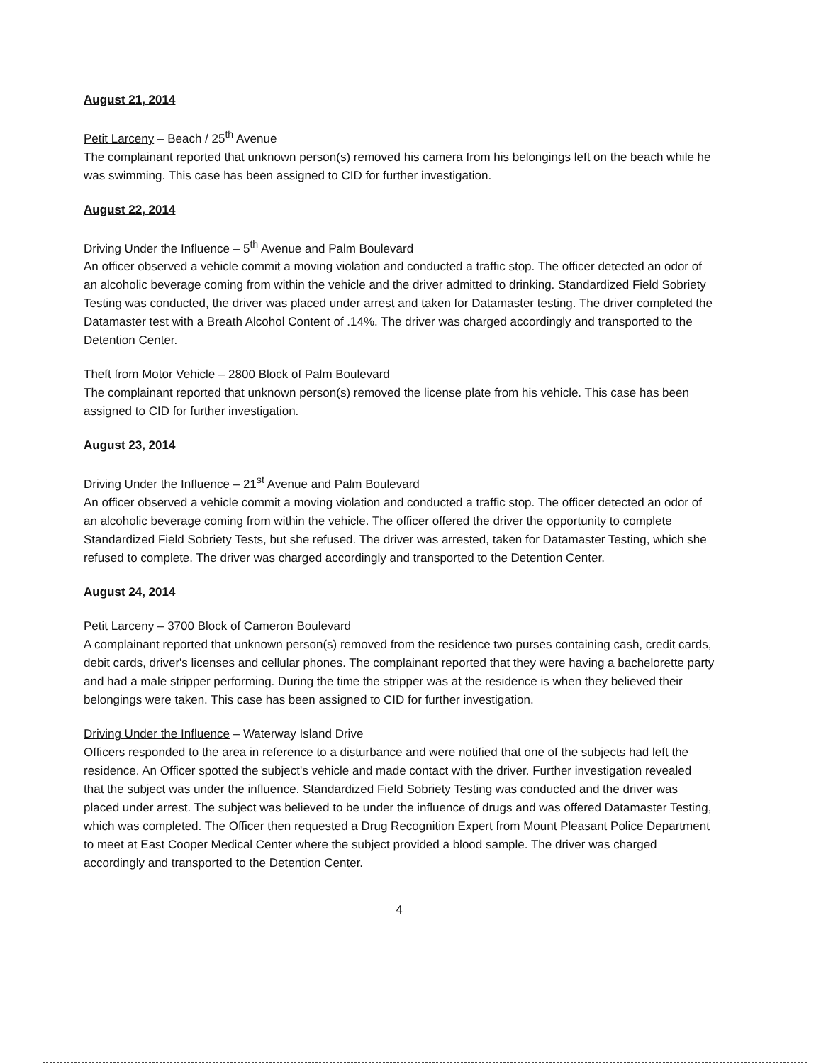August 21, 2014
Petit Larceny – Beach / 25<sup>th</sup> Avenue
The complainant reported that unknown person(s) removed his camera from his belongings left on the beach while he was swimming. This case has been assigned to CID for further investigation.
August 22, 2014
Driving Under the Influence – 5<sup>th</sup> Avenue and Palm Boulevard
An officer observed a vehicle commit a moving violation and conducted a traffic stop. The officer detected an odor of an alcoholic beverage coming from within the vehicle and the driver admitted to drinking. Standardized Field Sobriety Testing was conducted, the driver was placed under arrest and taken for Datamaster testing. The driver completed the Datamaster test with a Breath Alcohol Content of .14%. The driver was charged accordingly and transported to the Detention Center.
Theft from Motor Vehicle – 2800 Block of Palm Boulevard
The complainant reported that unknown person(s) removed the license plate from his vehicle. This case has been assigned to CID for further investigation.
August 23, 2014
Driving Under the Influence – 21<sup>st</sup> Avenue and Palm Boulevard
An officer observed a vehicle commit a moving violation and conducted a traffic stop. The officer detected an odor of an alcoholic beverage coming from within the vehicle. The officer offered the driver the opportunity to complete Standardized Field Sobriety Tests, but she refused. The driver was arrested, taken for Datamaster Testing, which she refused to complete. The driver was charged accordingly and transported to the Detention Center.
August 24, 2014
Petit Larceny – 3700 Block of Cameron Boulevard
A complainant reported that unknown person(s) removed from the residence two purses containing cash, credit cards, debit cards, driver's licenses and cellular phones. The complainant reported that they were having a bachelorette party and had a male stripper performing. During the time the stripper was at the residence is when they believed their belongings were taken. This case has been assigned to CID for further investigation.
Driving Under the Influence – Waterway Island Drive
Officers responded to the area in reference to a disturbance and were notified that one of the subjects had left the residence. An Officer spotted the subject's vehicle and made contact with the driver. Further investigation revealed that the subject was under the influence. Standardized Field Sobriety Testing was conducted and the driver was placed under arrest. The subject was believed to be under the influence of drugs and was offered Datamaster Testing, which was completed. The Officer then requested a Drug Recognition Expert from Mount Pleasant Police Department to meet at East Cooper Medical Center where the subject provided a blood sample. The driver was charged accordingly and transported to the Detention Center.
4